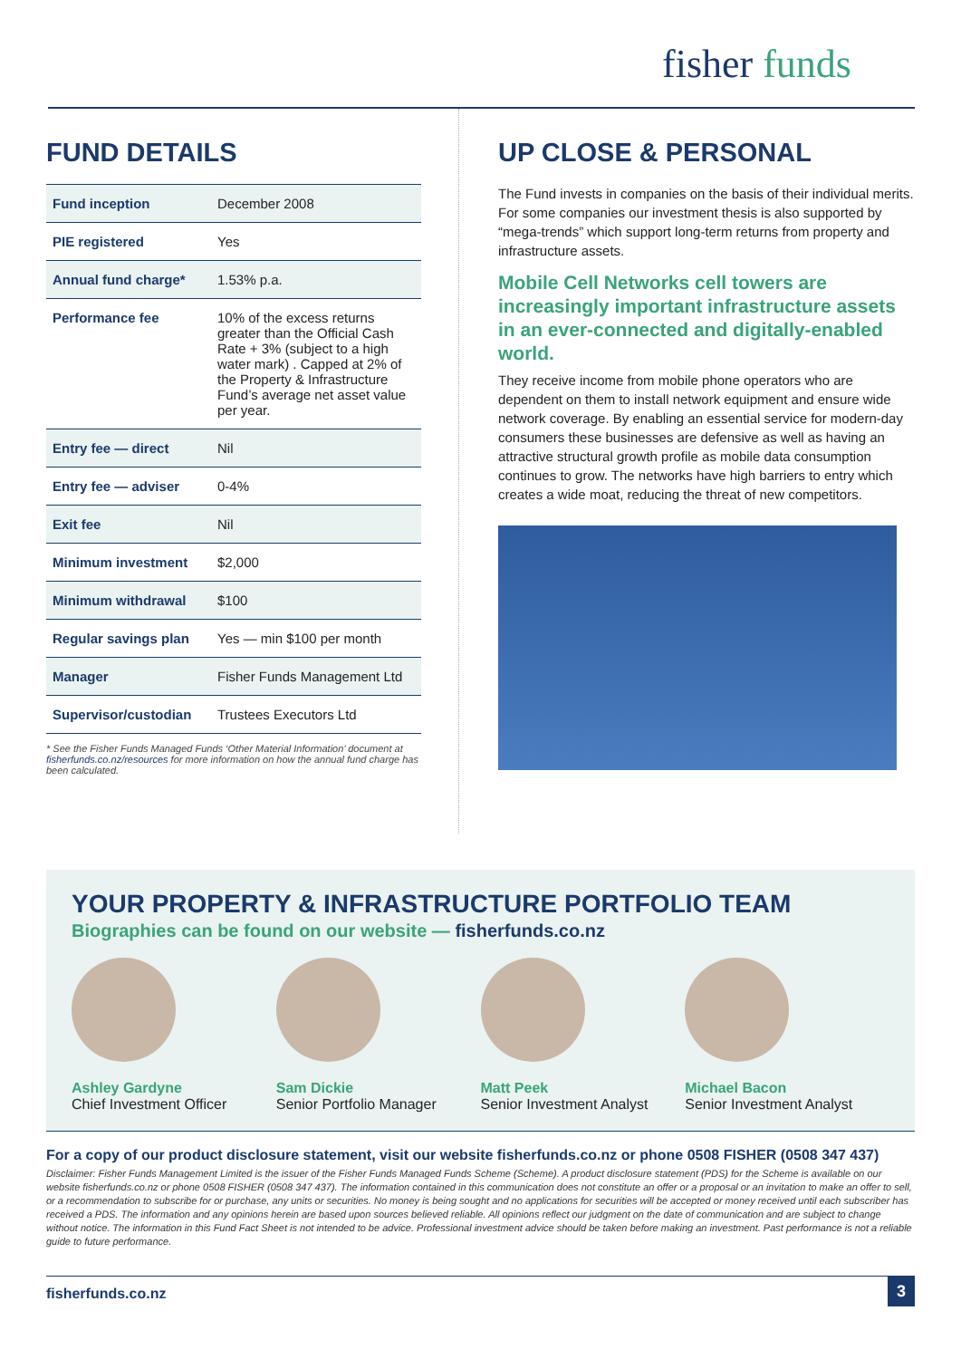fisher funds
FUND DETAILS
| Fund inception | December 2008 |
| PIE registered | Yes |
| Annual fund charge* | 1.53% p.a. |
| Performance fee | 10% of the excess returns greater than the Official Cash Rate + 3% (subject to a high water mark) . Capped at 2% of the Property & Infrastructure Fund’s average net asset value per year. |
| Entry fee — direct | Nil |
| Entry fee — adviser | 0-4% |
| Exit fee | Nil |
| Minimum investment | $2,000 |
| Minimum withdrawal | $100 |
| Regular savings plan | Yes — min $100 per month |
| Manager | Fisher Funds Management Ltd |
| Supervisor/custodian | Trustees Executors Ltd |
* See the Fisher Funds Managed Funds ‘Other Material Information’ document at fisherfunds.co.nz/resources for more information on how the annual fund charge has been calculated.
UP CLOSE & PERSONAL
The Fund invests in companies on the basis of their individual merits. For some companies our investment thesis is also supported by “mega-trends” which support long-term returns from property and infrastructure assets.
Mobile Cell Networks cell towers are increasingly important infrastructure assets in an ever-connected and digitally-enabled world.
They receive income from mobile phone operators who are dependent on them to install network equipment and ensure wide network coverage. By enabling an essential service for modern-day consumers these businesses are defensive as well as having an attractive structural growth profile as mobile data consumption continues to grow. The networks have high barriers to entry which creates a wide moat, reducing the threat of new competitors.
YOUR PROPERTY & INFRASTRUCTURE PORTFOLIO TEAM
Biographies can be found on our website — fisherfunds.co.nz
Ashley Gardyne
Chief Investment Officer
Sam Dickie
Senior Portfolio Manager
Matt Peek
Senior Investment Analyst
Michael Bacon
Senior Investment Analyst
For a copy of our product disclosure statement, visit our website fisherfunds.co.nz or phone 0508 FISHER (0508 347 437)
Disclaimer: Fisher Funds Management Limited is the issuer of the Fisher Funds Managed Funds Scheme (Scheme). A product disclosure statement (PDS) for the Scheme is available on our website fisherfunds.co.nz or phone 0508 FISHER (0508 347 437). The information contained in this communication does not constitute an offer or a proposal or an invitation to make an offer to sell, or a recommendation to subscribe for or purchase, any units or securities. No money is being sought and no applications for securities will be accepted or money received until each subscriber has received a PDS. The information and any opinions herein are based upon sources believed reliable. All opinions reflect our judgment on the date of communication and are subject to change without notice. The information in this Fund Fact Sheet is not intended to be advice. Professional investment advice should be taken before making an investment. Past performance is not a reliable guide to future performance.
fisherfunds.co.nz 3